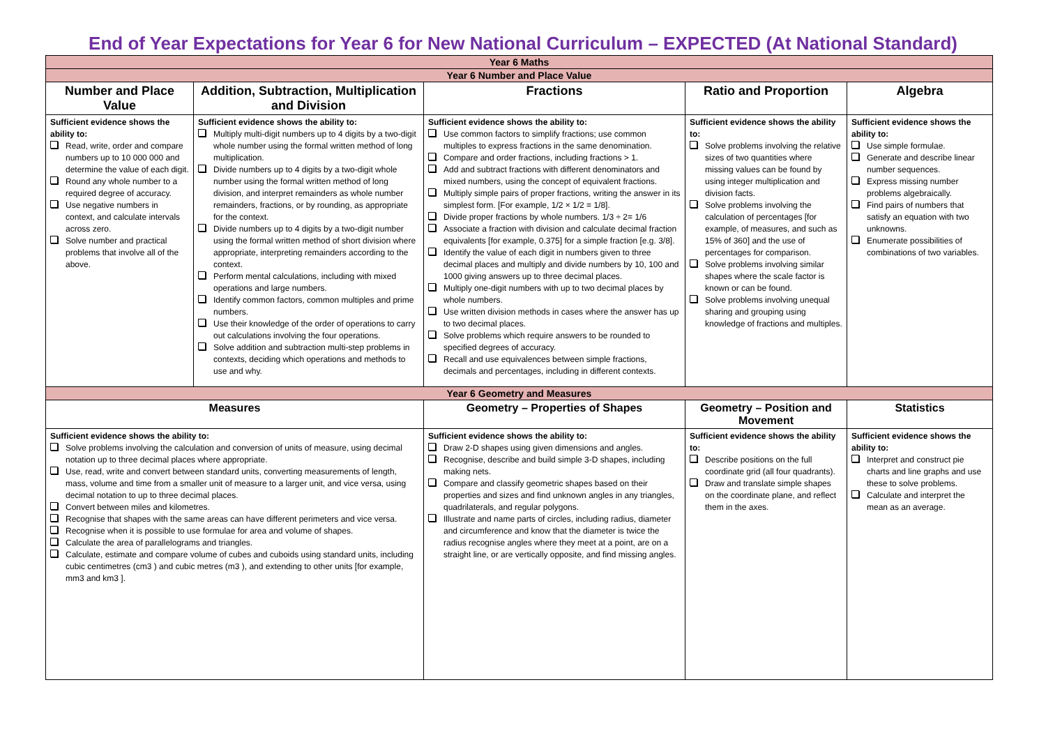End of Year Expectations for Year 6 for New National Curriculum – EXPECTED (At National Standard)
| Year 6 Maths | | | | |
| Year 6 Number and Place Value | | | | |
| Number and Place Value | Addition, Subtraction, Multiplication and Division | Fractions | Ratio and Proportion | Algebra |
| Sufficient evidence shows the ability to: Read, write, order and compare numbers up to 10 000 000 and determine the value of each digit. Round any whole number to a required degree of accuracy. Use negative numbers in context, and calculate intervals across zero. Solve number and practical problems that involve all of the above. | Sufficient evidence shows the ability to: Multiply multi-digit numbers up to 4 digits by a two-digit whole number using the formal written method of long multiplication. Divide numbers up to 4 digits by a two-digit whole number using the formal written method of long division, and interpret remainders as whole number remainders, fractions, or by rounding, as appropriate for the context. Divide numbers up to 4 digits by a two-digit number using the formal written method of short division where appropriate, interpreting remainders according to the context. Perform mental calculations, including with mixed operations and large numbers. Identify common factors, common multiples and prime numbers. Use their knowledge of the order of operations to carry out calculations involving the four operations. Solve addition and subtraction multi-step problems in contexts, deciding which operations and methods to use and why. | Sufficient evidence shows the ability to: Use common factors to simplify fractions; use common multiples to express fractions in the same denomination. Compare and order fractions, including fractions > 1. Add and subtract fractions with different denominators and mixed numbers, using the concept of equivalent fractions. Multiply simple pairs of proper fractions, writing the answer in its simplest form. [For example, 1/2 × 1/2 = 1/8]. Divide proper fractions by whole numbers. 1/3 ÷ 2= 1/6 Associate a fraction with division and calculate decimal fraction equivalents [for example, 0.375] for a simple fraction [e.g. 3/8]. Identify the value of each digit in numbers given to three decimal places and multiply and divide numbers by 10, 100 and 1000 giving answers up to three decimal places. Multiply one-digit numbers with up to two decimal places by whole numbers. Use written division methods in cases where the answer has up to two decimal places. Solve problems which require answers to be rounded to specified degrees of accuracy. Recall and use equivalences between simple fractions, decimals and percentages, including in different contexts. | Sufficient evidence shows the ability to: Solve problems involving the relative sizes of two quantities where missing values can be found by using integer multiplication and division facts. Solve problems involving the calculation of percentages [for example, of measures, and such as 15% of 360] and the use of percentages for comparison. Solve problems involving similar shapes where the scale factor is known or can be found. Solve problems involving unequal sharing and grouping using knowledge of fractions and multiples. | Sufficient evidence shows the ability to: Use simple formulae. Generate and describe linear number sequences. Express missing number problems algebraically. Find pairs of numbers that satisfy an equation with two unknowns. Enumerate possibilities of combinations of two variables. |
| Year 6 Geometry and Measures | | | | |
| Measures | | Geometry – Properties of Shapes | Geometry – Position and Movement | Statistics |
| Sufficient evidence shows the ability to: Solve problems involving the calculation and conversion of units of measure, using decimal notation up to three decimal places where appropriate. Use, read, write and convert between standard units, converting measurements of length, mass, volume and time from a smaller unit of measure to a larger unit, and vice versa, using decimal notation to up to three decimal places. Convert between miles and kilometres. Recognise that shapes with the same areas can have different perimeters and vice versa. Recognise when it is possible to use formulae for area and volume of shapes. Calculate the area of parallelograms and triangles. Calculate, estimate and compare volume of cubes and cuboids using standard units, including cubic centimetres (cm3 ) and cubic metres (m3 ), and extending to other units [for example, mm3 and km3 ]. | | Sufficient evidence shows the ability to: Draw 2-D shapes using given dimensions and angles. Recognise, describe and build simple 3-D shapes, including making nets. Compare and classify geometric shapes based on their properties and sizes and find unknown angles in any triangles, quadrilaterals, and regular polygons. Illustrate and name parts of circles, including radius, diameter and circumference and know that the diameter is twice the radius recognise angles where they meet at a point, are on a straight line, or are vertically opposite, and find missing angles. | Sufficient evidence shows the ability to: Describe positions on the full coordinate grid (all four quadrants). Draw and translate simple shapes on the coordinate plane, and reflect them in the axes. | Sufficient evidence shows the ability to: Interpret and construct pie charts and line graphs and use these to solve problems. Calculate and interpret the mean as an average. |